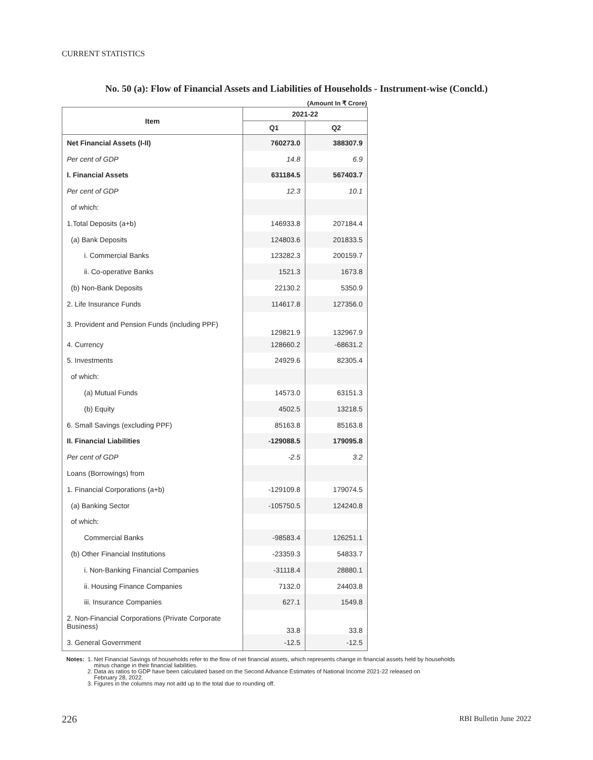CURRENT STATISTICS
No. 50 (a): Flow of Financial Assets and Liabilities of Households - Instrument-wise (Concld.)
(Amount In ₹ Crore)
| Item | 2021-22 | |
| --- | --- | --- |
| | Q1 | Q2 |
| Net Financial Assets (I-II) | 760273.0 | 388307.9 |
| Per cent of GDP | 14.8 | 6.9 |
| I. Financial Assets | 631184.5 | 567403.7 |
| Per cent of GDP | 12.3 | 10.1 |
| of which: | | |
| 1.Total Deposits (a+b) | 146933.8 | 207184.4 |
| (a) Bank Deposits | 124803.6 | 201833.5 |
| i. Commercial Banks | 123282.3 | 200159.7 |
| ii. Co-operative Banks | 1521.3 | 1673.8 |
| (b) Non-Bank Deposits | 22130.2 | 5350.9 |
| 2. Life Insurance Funds | 114617.8 | 127356.0 |
| 3. Provident and Pension Funds (including PPF) | 129821.9 | 132967.9 |
| 4. Currency | 128660.2 | -68631.2 |
| 5. Investments | 24929.6 | 82305.4 |
| of which: | | |
| (a) Mutual Funds | 14573.0 | 63151.3 |
| (b) Equity | 4502.5 | 13218.5 |
| 6. Small Savings (excluding PPF) | 85163.8 | 85163.8 |
| II. Financial Liabilities | -129088.5 | 179095.8 |
| Per cent of GDP | -2.5 | 3.2 |
| Loans (Borrowings) from | | |
| 1. Financial Corporations (a+b) | -129109.8 | 179074.5 |
| (a) Banking Sector | -105750.5 | 124240.8 |
| of which: | | |
| Commercial Banks | -98583.4 | 126251.1 |
| (b) Other Financial Institutions | -23359.3 | 54833.7 |
| i. Non-Banking Financial Companies | -31118.4 | 28880.1 |
| ii. Housing Finance Companies | 7132.0 | 24403.8 |
| iii. Insurance Companies | 627.1 | 1549.8 |
| 2. Non-Financial Corporations (Private Corporate Business) | 33.8 | 33.8 |
| 3. General Government | -12.5 | -12.5 |
Notes: 1. Net Financial Savings of households refer to the flow of net financial assets, which represents change in financial assets held by households
minus change in their financial liabilities.
2. Data as ratios to GDP have been calculated based on the Second Advance Estimates of National Income 2021-22 released on
February 28, 2022.
3. Figures in the columns may not add up to the total due to rounding off.
226 RBI Bulletin June 2022